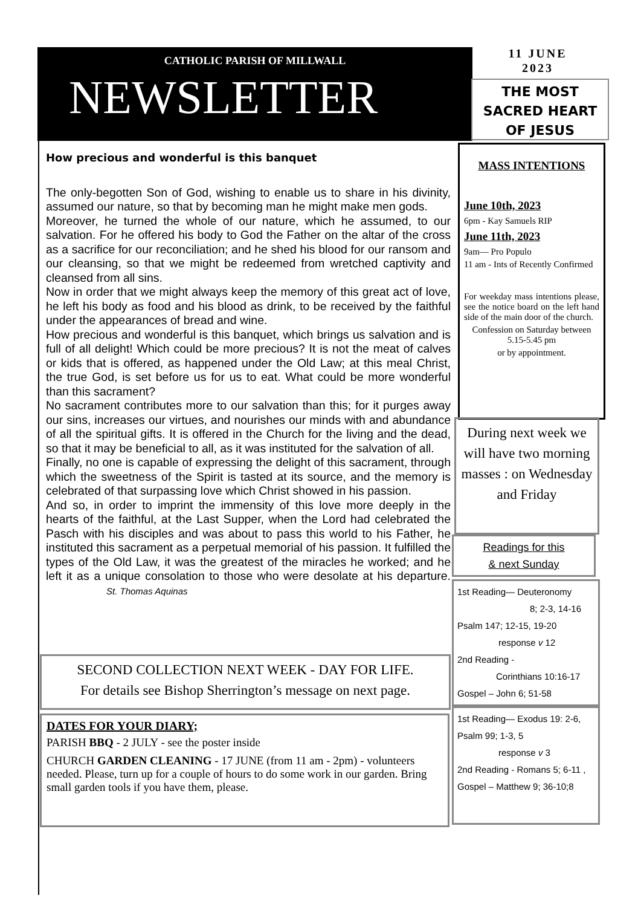CATHOLIC PARISH OF MILLWALL
NEWSLETTER
11 JUNE
2023
THE MOST
SACRED HEART
OF JESUS
How precious and wonderful is this banquet
The only-begotten Son of God, wishing to enable us to share in his divinity, assumed our nature, so that by becoming man he might make men gods.
Moreover, he turned the whole of our nature, which he assumed, to our salvation. For he offered his body to God the Father on the altar of the cross as a sacrifice for our reconciliation; and he shed his blood for our ransom and our cleansing, so that we might be redeemed from wretched captivity and cleansed from all sins.
Now in order that we might always keep the memory of this great act of love, he left his body as food and his blood as drink, to be received by the faithful under the appearances of bread and wine.
How precious and wonderful is this banquet, which brings us salvation and is full of all delight! Which could be more precious? It is not the meat of calves or kids that is offered, as happened under the Old Law; at this meal Christ, the true God, is set before us for us to eat. What could be more wonderful than this sacrament?
No sacrament contributes more to our salvation than this; for it purges away our sins, increases our virtues, and nourishes our minds with and abundance of all the spiritual gifts. It is offered in the Church for the living and the dead, so that it may be beneficial to all, as it was instituted for the salvation of all.
Finally, no one is capable of expressing the delight of this sacrament, through which the sweetness of the Spirit is tasted at its source, and the memory is celebrated of that surpassing love which Christ showed in his passion.
And so, in order to imprint the immensity of this love more deeply in the hearts of the faithful, at the Last Supper, when the Lord had celebrated the Pasch with his disciples and was about to pass this world to his Father, he instituted this sacrament as a perpetual memorial of his passion. It fulfilled the types of the Old Law, it was the greatest of the miracles he worked; and he left it as a unique consolation to those who were desolate at his departure. St. Thomas Aquinas
SECOND COLLECTION NEXT WEEK - DAY FOR LIFE.
For details see Bishop Sherrington’s message on next page.
DATES FOR YOUR DIARY;
PARISH BBQ - 2 JULY - see the poster inside
CHURCH GARDEN CLEANING - 17 JUNE (from 11 am - 2pm) - volunteers needed. Please, turn up for a couple of hours to do some work in our garden. Bring small garden tools if you have them, please.
MASS INTENTIONS
June 10th, 2023
6pm - Kay Samuels RIP
June 11th, 2023
9am— Pro Populo
11 am - Ints of Recently Confirmed
For weekday mass intentions please, see the notice board on the left hand side of the main door of the church.
Confession on Saturday between 5.15-5.45 pm
or by appointment.
During next week we will have two morning masses : on Wednesday and Friday
Readings for this
& next Sunday
1st Reading— Deuteronomy
8; 2-3, 14-16
Psalm 147; 12-15, 19-20
response v 12
2nd Reading -
Corinthians 10:16-17
Gospel – John 6; 51-58
1st Reading— Exodus 19: 2-6,
Psalm 99; 1-3, 5
response v 3
2nd Reading - Romans 5; 6-11 ,
Gospel – Matthew 9; 36-10;8